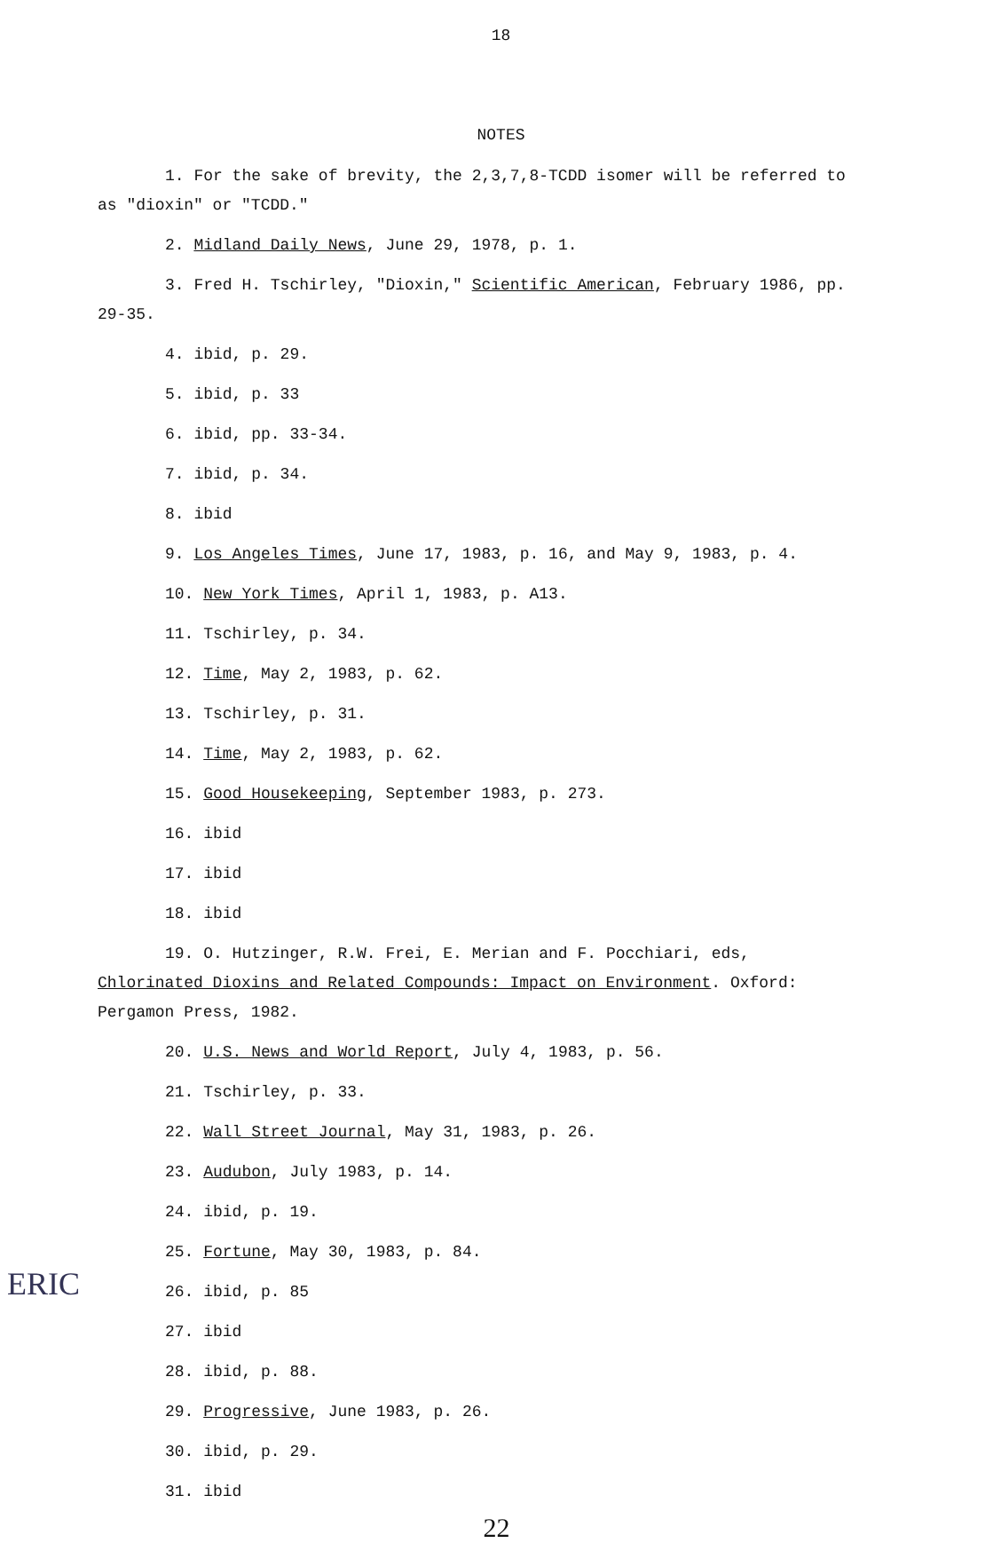18
NOTES
1. For the sake of brevity, the 2,3,7,8-TCDD isomer will be referred to as "dioxin" or "TCDD."
2. Midland Daily News, June 29, 1978, p. 1.
3. Fred H. Tschirley, "Dioxin," Scientific American, February 1986, pp. 29-35.
4. ibid, p. 29.
5. ibid, p. 33
6. ibid, pp. 33-34.
7. ibid, p. 34.
8. ibid
9. Los Angeles Times, June 17, 1983, p. 16, and May 9, 1983, p. 4.
10. New York Times, April 1, 1983, p. A13.
11. Tschirley, p. 34.
12. Time, May 2, 1983, p. 62.
13. Tschirley, p. 31.
14. Time, May 2, 1983, p. 62.
15. Good Housekeeping, September 1983, p. 273.
16. ibid
17. ibid
18. ibid
19. O. Hutzinger, R.W. Frei, E. Merian and F. Pocchiari, eds, Chlorinated Dioxins and Related Compounds: Impact on Environment. Oxford: Pergamon Press, 1982.
20. U.S. News and World Report, July 4, 1983, p. 56.
21. Tschirley, p. 33.
22. Wall Street Journal, May 31, 1983, p. 26.
23. Audubon, July 1983, p. 14.
24. ibid, p. 19.
25. Fortune, May 30, 1983, p. 84.
26. ibid, p. 85
27. ibid
28. ibid, p. 88.
29. Progressive, June 1983, p. 26.
30. ibid, p. 29.
31. ibid
22
ERIC